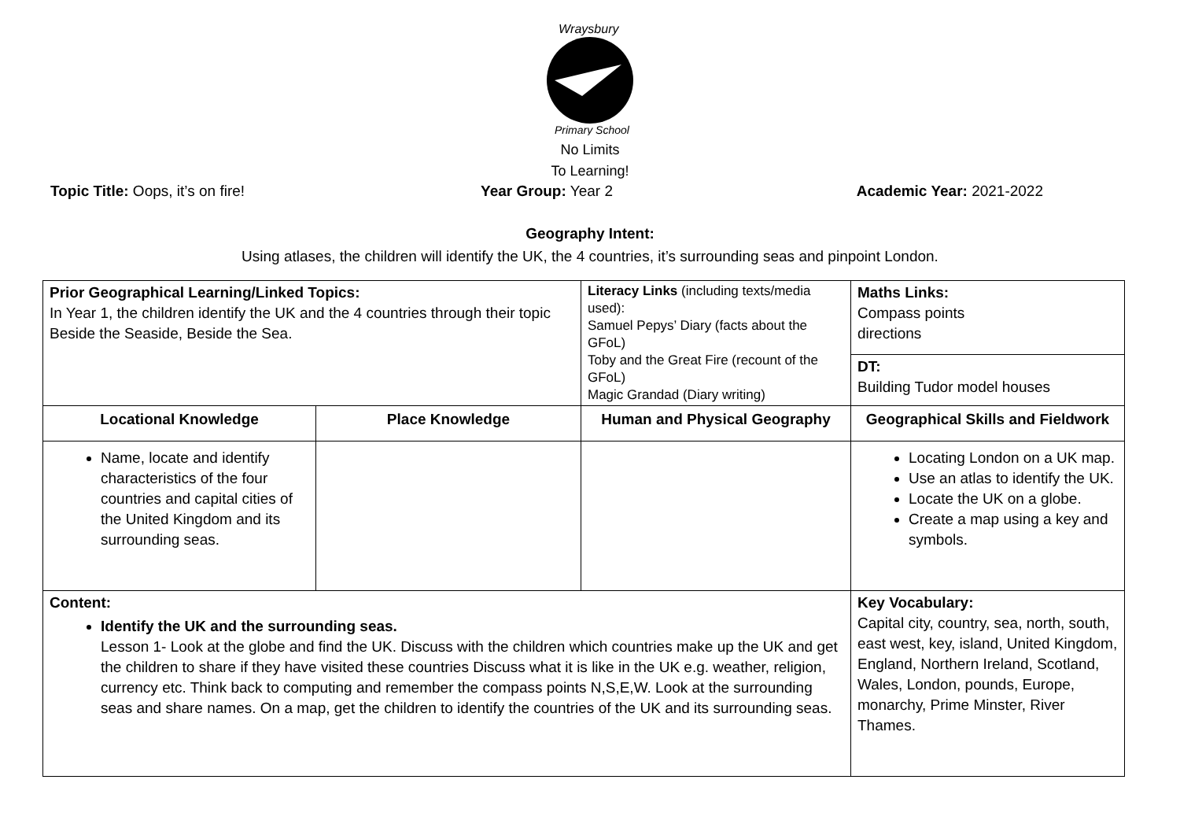Wraysbury
Primary School
No Limits
To Learning!
Topic Title: Oops, it’s on fire!
Year Group: Year 2 Academic Year: 2021-2022
Geography Intent:
Using atlases, the children will identify the UK, the 4 countries, it’s surrounding seas and pinpoint London.
| Prior Geographical Learning/Linked Topics: In Year 1, the children identify the UK and the 4 countries through their topic Beside the Seaside, Beside the Sea. | | Literacy Links (including texts/media used): Samuel Pepys’ Diary (facts about the GFoL) Toby and the Great Fire (recount of the GFoL) Magic Grandad (Diary writing) | Maths Links: Compass points directions |
| | | | DT: Building Tudor model houses |
| Locational Knowledge | Place Knowledge | Human and Physical Geography | Geographical Skills and Fieldwork |
| Name, locate and identify characteristics of the four countries and capital cities of the United Kingdom and its surrounding seas. | | | Locating London on a UK map. Use an atlas to identify the UK. Locate the UK on a globe. Create a map using a key and symbols. |
| Content: Identify the UK and the surrounding seas. Lesson 1- Look at the globe and find the UK. Discuss with the children which countries make up the UK and get the children to share if they have visited these countries Discuss what it is like in the UK e.g. weather, religion, currency etc. Think back to computing and remember the compass points N,S,E,W. Look at the surrounding seas and share names. On a map, get the children to identify the countries of the UK and its surrounding seas. | | | Key Vocabulary: Capital city, country, sea, north, south, east west, key, island, United Kingdom, England, Northern Ireland, Scotland, Wales, London, pounds, Europe, monarchy, Prime Minster, River Thames. |